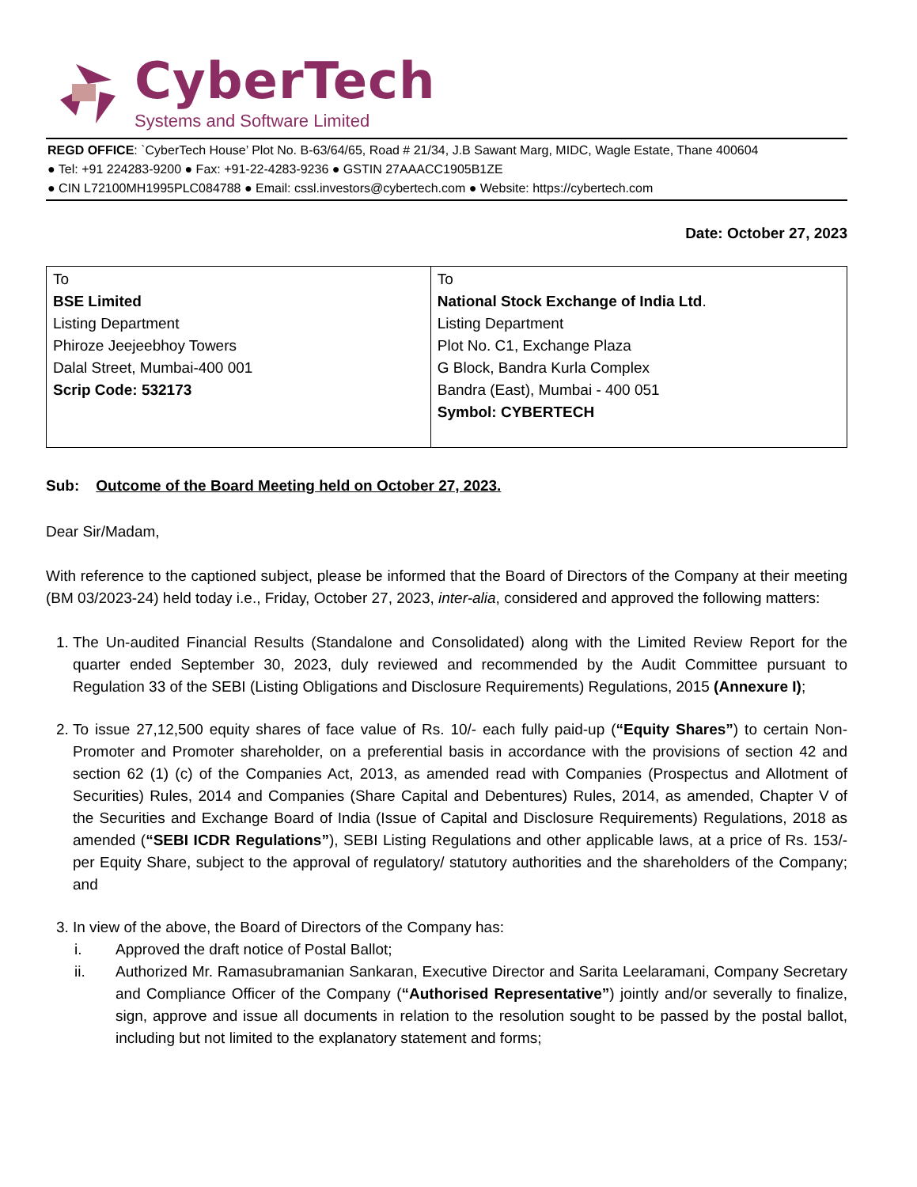CyberTech
Systems and Software Limited
REGD OFFICE: `CyberTech House’ Plot No. B-63/64/65, Road # 21/34, J.B Sawant Marg, MIDC, Wagle Estate, Thane 400604
● Tel: +91 224283-9200 ● Fax: +91-22-4283-9236 ● GSTIN 27AAACC1905B1ZE
● CIN L72100MH1995PLC084788 ● Email: cssl.investors@cybertech.com ● Website: https://cybertech.com
Date: October 27, 2023
| To BSE Limited Listing Department Phiroze Jeejeebhoy Towers Dalal Street, Mumbai-400 001 Scrip Code: 532173 | To National Stock Exchange of India Ltd . Listing Department Plot No. C1, Exchange Plaza G Block, Bandra Kurla Complex Bandra (East), Mumbai - 400 051 Symbol: CYBERTECH |
Sub: Outcome of the Board Meeting held on October 27, 2023.
Dear Sir/Madam,
With reference to the captioned subject, please be informed that the Board of Directors of the Company at their meeting (BM 03/2023-24) held today i.e., Friday, October 27, 2023, inter-alia, considered and approved the following matters:
1. The Un-audited Financial Results (Standalone and Consolidated) along with the Limited Review Report for the quarter ended September 30, 2023, duly reviewed and recommended by the Audit Committee pursuant to Regulation 33 of the SEBI (Listing Obligations and Disclosure Requirements) Regulations, 2015 (Annexure I);
2. To issue 27,12,500 equity shares of face value of Rs. 10/- each fully paid-up (“Equity Shares”) to certain Non-Promoter and Promoter shareholder, on a preferential basis in accordance with the provisions of section 42 and section 62 (1) (c) of the Companies Act, 2013, as amended read with Companies (Prospectus and Allotment of Securities) Rules, 2014 and Companies (Share Capital and Debentures) Rules, 2014, as amended, Chapter V of the Securities and Exchange Board of India (Issue of Capital and Disclosure Requirements) Regulations, 2018 as amended (“SEBI ICDR Regulations”), SEBI Listing Regulations and other applicable laws, at a price of Rs. 153/- per Equity Share, subject to the approval of regulatory/ statutory authorities and the shareholders of the Company; and
3. In view of the above, the Board of Directors of the Company has:
i. Approved the draft notice of Postal Ballot;
ii. Authorized Mr. Ramasubramanian Sankaran, Executive Director and Sarita Leelaramani, Company Secretary and Compliance Officer of the Company (“Authorised Representative”) jointly and/or severally to finalize, sign, approve and issue all documents in relation to the resolution sought to be passed by the postal ballot, including but not limited to the explanatory statement and forms;